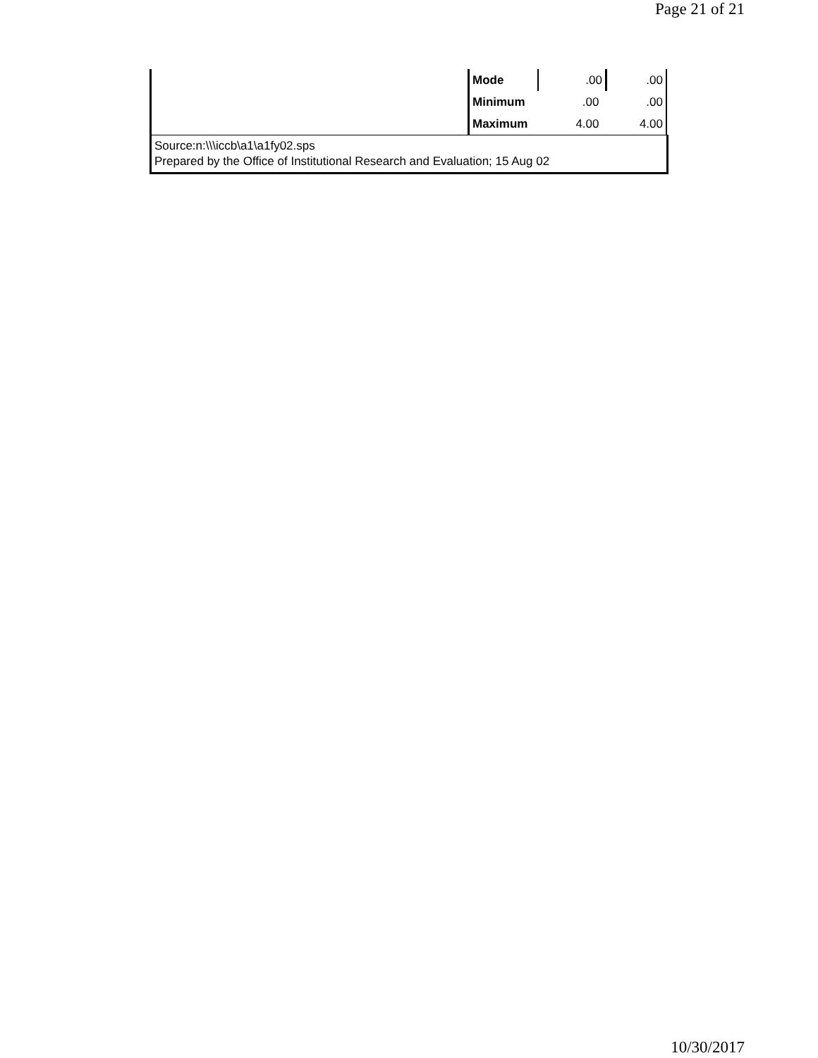Page 21 of 21
| | Mode | .00 | .00 |
| | Minimum | .00 | .00 |
| | Maximum | 4.00 | 4.00 |
Source:n:\\\iccb\a1\a1fy02.sps
Prepared by the Office of Institutional Research and Evaluation; 15 Aug 02
10/30/2017